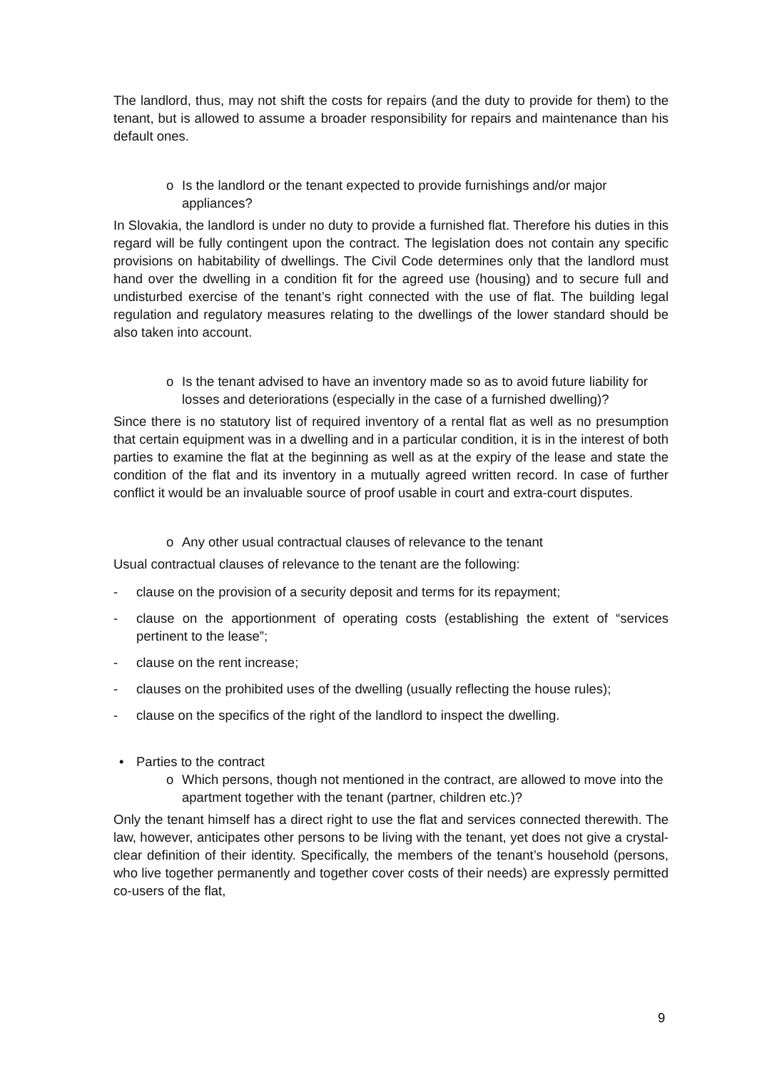The landlord, thus, may not shift the costs for repairs (and the duty to provide for them) to the tenant, but is allowed to assume a broader responsibility for repairs and maintenance than his default ones.
o Is the landlord or the tenant expected to provide furnishings and/or major appliances?
In Slovakia, the landlord is under no duty to provide a furnished flat. Therefore his duties in this regard will be fully contingent upon the contract. The legislation does not contain any specific provisions on habitability of dwellings. The Civil Code determines only that the landlord must hand over the dwelling in a condition fit for the agreed use (housing) and to secure full and undisturbed exercise of the tenant’s right connected with the use of flat. The building legal regulation and regulatory measures relating to the dwellings of the lower standard should be also taken into account.
o Is the tenant advised to have an inventory made so as to avoid future liability for losses and deteriorations (especially in the case of a furnished dwelling)?
Since there is no statutory list of required inventory of a rental flat as well as no presumption that certain equipment was in a dwelling and in a particular condition, it is in the interest of both parties to examine the flat at the beginning as well as at the expiry of the lease and state the condition of the flat and its inventory in a mutually agreed written record. In case of further conflict it would be an invaluable source of proof usable in court and extra-court disputes.
o Any other usual contractual clauses of relevance to the tenant
Usual contractual clauses of relevance to the tenant are the following:
- clause on the provision of a security deposit and terms for its repayment;
- clause on the apportionment of operating costs (establishing the extent of “services pertinent to the lease”;
- clause on the rent increase;
- clauses on the prohibited uses of the dwelling (usually reflecting the house rules);
- clause on the specifics of the right of the landlord to inspect the dwelling.
• Parties to the contract
o Which persons, though not mentioned in the contract, are allowed to move into the apartment together with the tenant (partner, children etc.)?
Only the tenant himself has a direct right to use the flat and services connected therewith. The law, however, anticipates other persons to be living with the tenant, yet does not give a crystal-clear definition of their identity. Specifically, the members of the tenant’s household (persons, who live together permanently and together cover costs of their needs) are expressly permitted co-users of the flat,
9